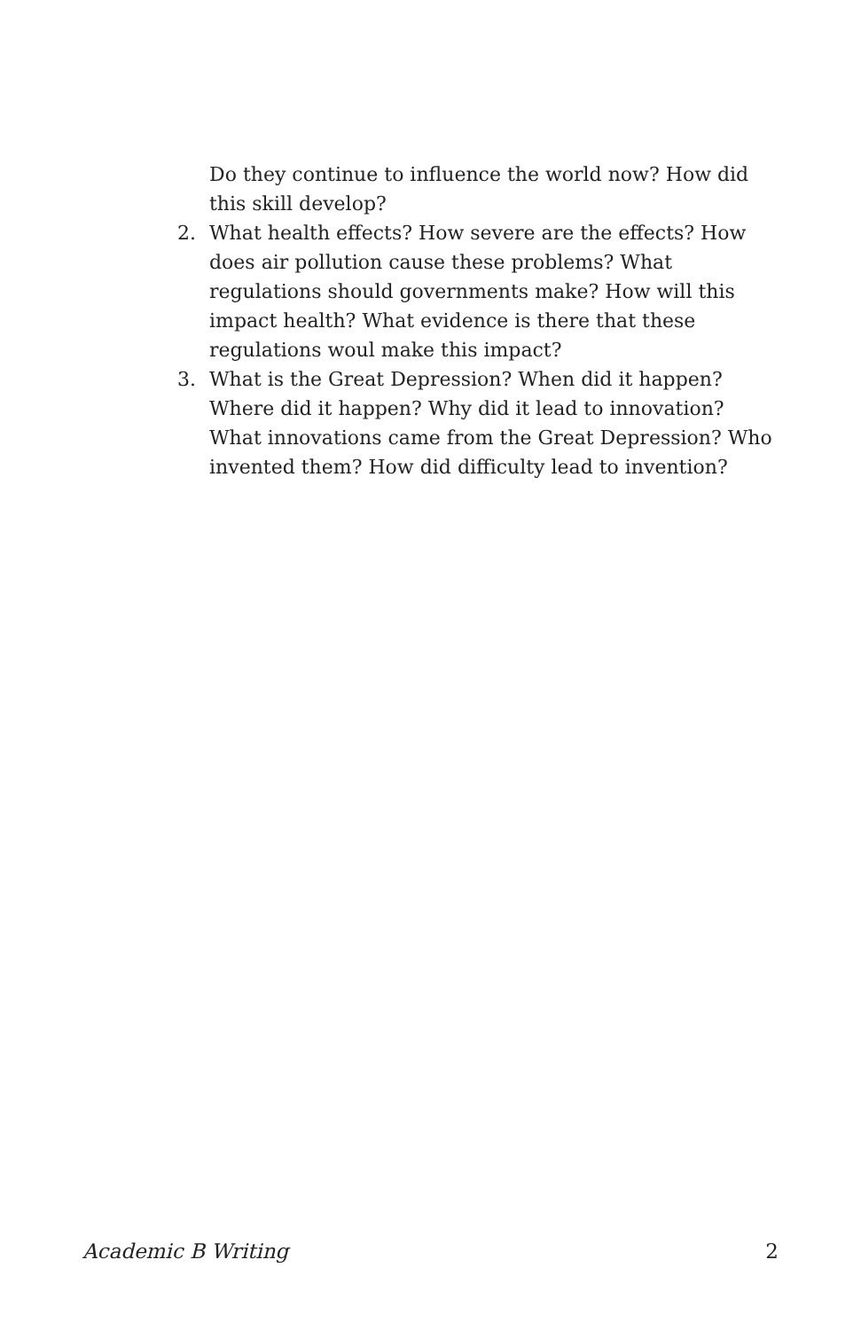Do they continue to influence the world now? How did this skill develop?
2. What health effects? How severe are the effects? How does air pollution cause these problems? What regulations should governments make? How will this impact health? What evidence is there that these regulations woul make this impact?
3. What is the Great Depression? When did it happen? Where did it happen? Why did it lead to innovation? What innovations came from the Great Depression? Who invented them? How did difficulty lead to invention?
Academic B Writing 2